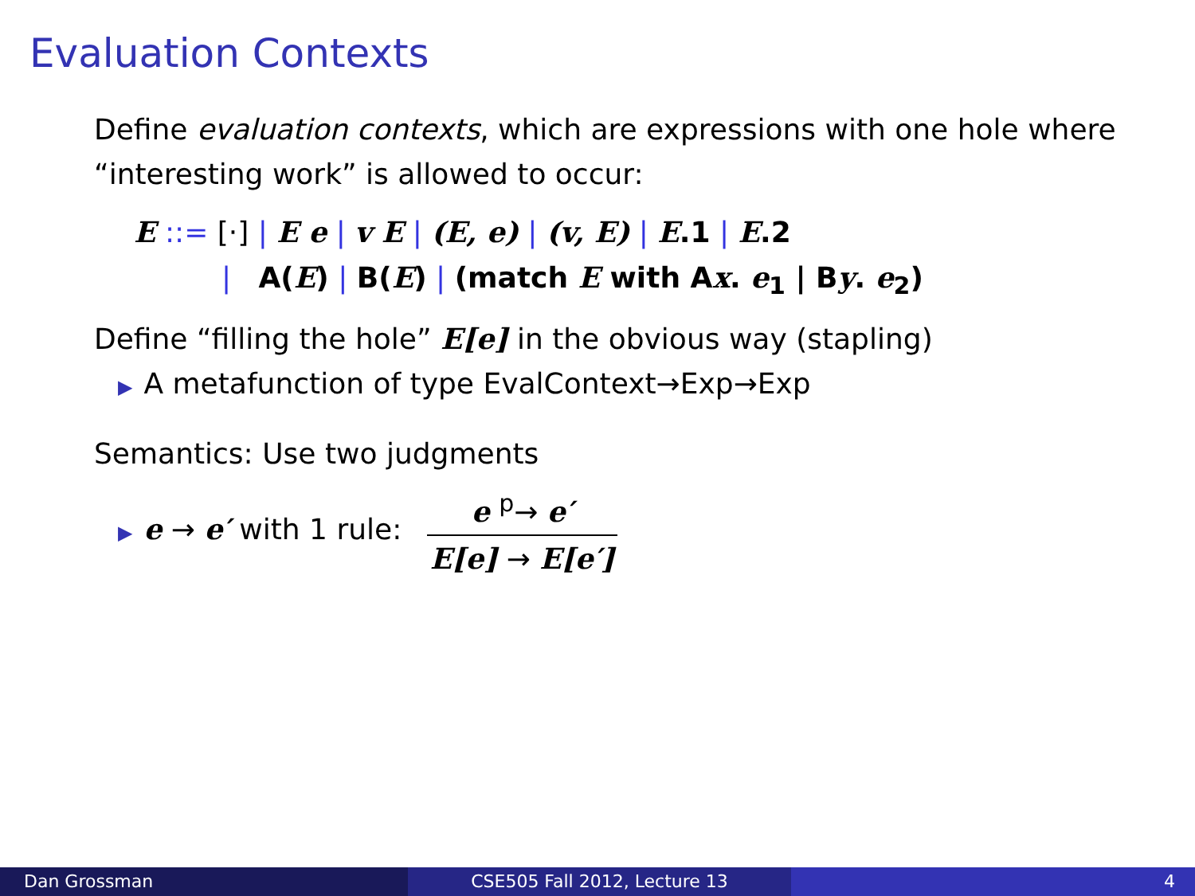Evaluation Contexts
Define evaluation contexts, which are expressions with one hole where “interesting work” is allowed to occur:
E ::= [·] | E e | v E | (E, e) | (v, E) | E.1 | E.2
| A(E) | B(E) | (match E with Ax. e<sub>1</sub> | By. e<sub>2</sub>)
Define “filling the hole” E[e] in the obvious way (stapling)
▶ A metafunction of type EvalContext→Exp→Exp
Semantics: Use two judgments
▶ e → e′ with 1 rule:
e <sup>p</sup>→ e′
E[e] → E[e′]
Dan Grossman CSE505 Fall 2012, Lecture 13 4